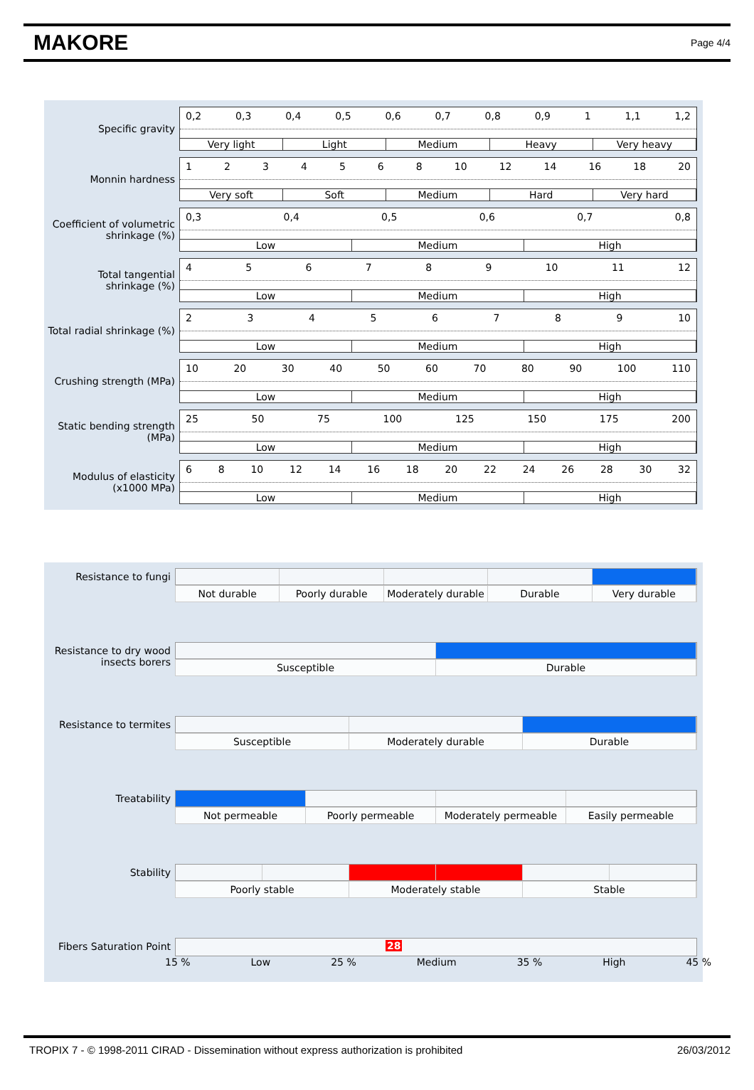MAKORE
Page 4/4
Specific gravity
0,2 0,3 0,4 0,5 0,6 0,7 0,8 0,9 1 1,1 1,2
Very light Light Medium Heavy Very heavy
Monnin hardness
1 2 3 4 5 6 8 10 12 14 16 18 20
Very soft Soft Medium Hard Very hard
Coefficient of volumetric shrinkage (%)
0,3 0,4 0,5 0,6 0,7 0,8
Low Medium High
Total tangential shrinkage (%)
4 5 6 7 8 9 10 11 12
Low Medium High
Total radial shrinkage (%)
2 3 4 5 6 7 8 9 10
Low Medium High
Crushing strength (MPa)
10 20 30 40 50 60 70 80 90 100 110
Low Medium High
Static bending strength (MPa)
25 50 75 100 125 150 175 200
Low Medium High
Modulus of elasticity (x1000 MPa)
6 8 10 12 14 16 18 20 22 24 26 28 30 32
Low Medium High
Resistance to fungi Not durable Poorly durable Moderately durable Durable Very durable
Resistance to dry wood insects borers
Susceptible Durable
Resistance to termites
Susceptible Moderately durable Durable
Treatability Not permeable Poorly permeable Moderately permeable Easily permeable
Stability Poorly stable Moderately stable Stable
Fibers Saturation Point
28
15 % Low 25 % Medium 35 % High 45 %
TROPIX 7 - © 1998-2011 CIRAD - Dissemination without express authorization is prohibited 26/03/2012